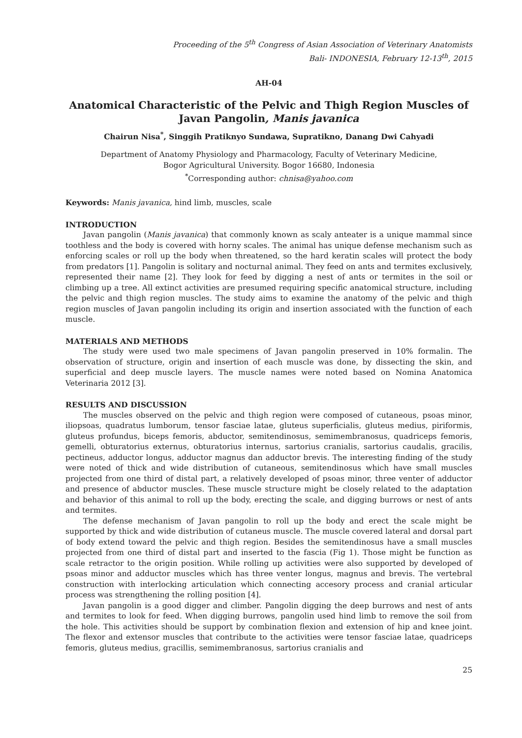Proceeding of the 5<sup>th</sup> Congress of Asian Association of Veterinary Anatomists
Bali- INDONESIA, February 12-13<sup>th</sup>, 2015
AH-04
Anatomical Characteristic of the Pelvic and Thigh Region Muscles of Javan Pangolin, Manis javanica
Chairun Nisa<sup>*</sup>, Singgih Pratiknyo Sundawa, Supratikno, Danang Dwi Cahyadi
Department of Anatomy Physiology and Pharmacology, Faculty of Veterinary Medicine,
Bogor Agricultural University. Bogor 16680, Indonesia
<sup>*</sup> Corresponding author: chnisa@yahoo.com
Keywords: Manis javanica, hind limb, muscles, scale
INTRODUCTION
Javan pangolin (Manis javanica) that commonly known as scaly anteater is a unique mammal since toothless and the body is covered with horny scales. The animal has unique defense mechanism such as enforcing scales or roll up the body when threatened, so the hard keratin scales will protect the body from predators [1]. Pangolin is solitary and nocturnal animal. They feed on ants and termites exclusively, represented their name [2]. They look for feed by digging a nest of ants or termites in the soil or climbing up a tree. All extinct activities are presumed requiring specific anatomical structure, including the pelvic and thigh region muscles. The study aims to examine the anatomy of the pelvic and thigh region muscles of Javan pangolin including its origin and insertion associated with the function of each muscle.
MATERIALS AND METHODS
The study were used two male specimens of Javan pangolin preserved in 10% formalin. The observation of structure, origin and insertion of each muscle was done, by dissecting the skin, and superficial and deep muscle layers. The muscle names were noted based on Nomina Anatomica Veterinaria 2012 [3].
RESULTS AND DISCUSSION
The muscles observed on the pelvic and thigh region were composed of cutaneous, psoas minor, iliopsoas, quadratus lumborum, tensor fasciae latae, gluteus superficialis, gluteus medius, piriformis, gluteus profundus, biceps femoris, abductor, semitendinosus, semimembranosus, quadriceps femoris, gemelli, obturatorius externus, obturatorius internus, sartorius cranialis, sartorius caudalis, gracilis, pectineus, adductor longus, adductor magnus dan adductor brevis. The interesting finding of the study were noted of thick and wide distribution of cutaneous, semitendinosus which have small muscles projected from one third of distal part, a relatively developed of psoas minor, three venter of adductor and presence of abductor muscles. These muscle structure might be closely related to the adaptation and behavior of this animal to roll up the body, erecting the scale, and digging burrows or nest of ants and termites.
The defense mechanism of Javan pangolin to roll up the body and erect the scale might be supported by thick and wide distribution of cutaneus muscle. The muscle covered lateral and dorsal part of body extend toward the pelvic and thigh region. Besides the semitendinosus have a small muscles projected from one third of distal part and inserted to the fascia (Fig 1). Those might be function as scale retractor to the origin position. While rolling up activities were also supported by developed of psoas minor and adductor muscles which has three venter longus, magnus and brevis. The vertebral construction with interlocking articulation which connecting accesory process and cranial articular process was strengthening the rolling position [4].
Javan pangolin is a good digger and climber. Pangolin digging the deep burrows and nest of ants and termites to look for feed. When digging burrows, pangolin used hind limb to remove the soil from the hole. This activities should be support by combination flexion and extension of hip and knee joint. The flexor and extensor muscles that contribute to the activities were tensor fasciae latae, quadriceps femoris, gluteus medius, gracillis, semimembranosus, sartorius cranialis and
25